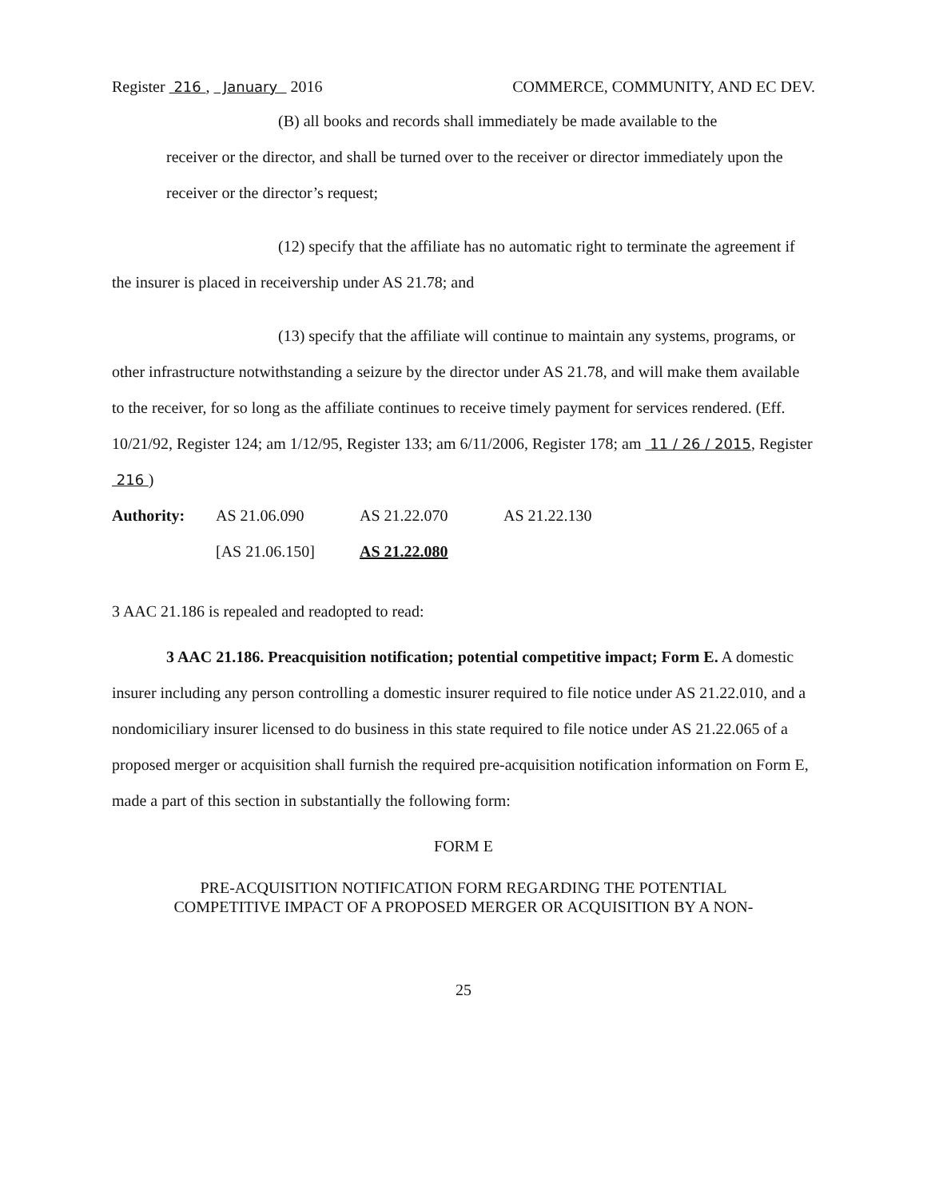Register 216 , January 2016 COMMERCE, COMMUNITY, AND EC DEV.
(B) all books and records shall immediately be made available to the
receiver or the director, and shall be turned over to the receiver or director immediately upon the receiver or the director’s request;
(12) specify that the affiliate has no automatic right to terminate the agreement if the insurer is placed in receivership under AS 21.78; and
(13) specify that the affiliate will continue to maintain any systems, programs, or other infrastructure notwithstanding a seizure by the director under AS 21.78, and will make them available to the receiver, for so long as the affiliate continues to receive timely payment for services rendered. (Eff. 10/21/92, Register 124; am 1/12/95, Register 133; am 6/11/2006, Register 178; am 11 / 26 / 2015, Register 216 )
Authority: AS 21.06.090 AS 21.22.070 AS 21.22.130 [AS 21.06.150] AS 21.22.080
3 AAC 21.186 is repealed and readopted to read:
3 AAC 21.186. Preacquisition notification; potential competitive impact; Form E. A domestic insurer including any person controlling a domestic insurer required to file notice under AS 21.22.010, and a nondomiciliary insurer licensed to do business in this state required to file notice under AS 21.22.065 of a proposed merger or acquisition shall furnish the required pre-acquisition notification information on Form E, made a part of this section in substantially the following form:
FORM E
PRE-ACQUISITION NOTIFICATION FORM REGARDING THE POTENTIAL
COMPETITIVE IMPACT OF A PROPOSED MERGER OR ACQUISITION BY A NON-
25